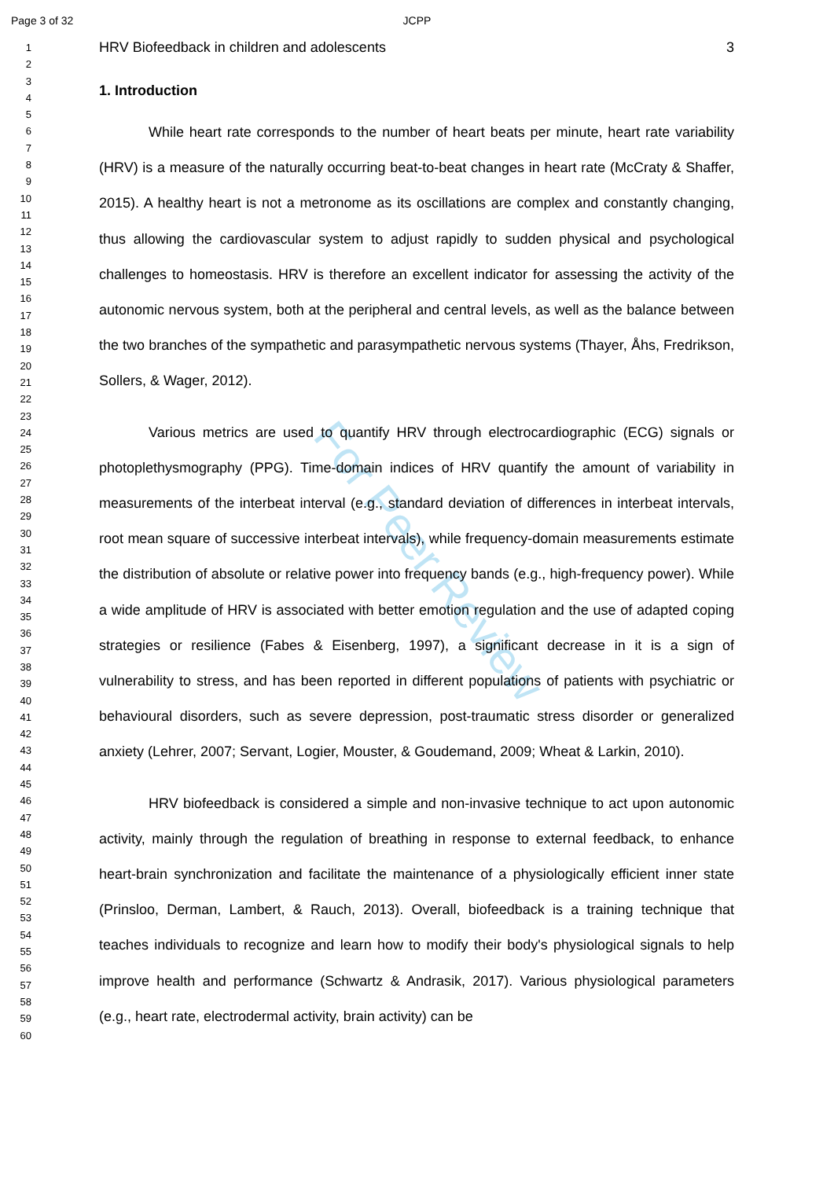Page 3 of 32 JCPP
For Peer Review
1
2
3
4
5
6
7
8
9
10
11
12
13
14
15
16
17
18
19
20
21
22
23
24
25
26
27
28
29
30
31
32
33
34
35
36
37
38
39
40
41
42
43
44
45
46
47
48
49
50
51
52
53
54
55
56
57
58
59
60
HRV Biofeedback in children and adolescents 3
1. Introduction
While heart rate corresponds to the number of heart beats per minute, heart rate variability (HRV) is a measure of the naturally occurring beat-to-beat changes in heart rate (McCraty & Shaffer, 2015). A healthy heart is not a metronome as its oscillations are complex and constantly changing, thus allowing the cardiovascular system to adjust rapidly to sudden physical and psychological challenges to homeostasis. HRV is therefore an excellent indicator for assessing the activity of the autonomic nervous system, both at the peripheral and central levels, as well as the balance between the two branches of the sympathetic and parasympathetic nervous systems (Thayer, Åhs, Fredrikson, Sollers, & Wager, 2012).
Various metrics are used to quantify HRV through electrocardiographic (ECG) signals or photoplethysmography (PPG). Time-domain indices of HRV quantify the amount of variability in measurements of the interbeat interval (e.g., standard deviation of differences in interbeat intervals, root mean square of successive interbeat intervals), while frequency-domain measurements estimate the distribution of absolute or relative power into frequency bands (e.g., high-frequency power). While a wide amplitude of HRV is associated with better emotion regulation and the use of adapted coping strategies or resilience (Fabes & Eisenberg, 1997), a significant decrease in it is a sign of vulnerability to stress, and has been reported in different populations of patients with psychiatric or behavioural disorders, such as severe depression, post-traumatic stress disorder or generalized anxiety (Lehrer, 2007; Servant, Logier, Mouster, & Goudemand, 2009; Wheat & Larkin, 2010).
HRV biofeedback is considered a simple and non-invasive technique to act upon autonomic activity, mainly through the regulation of breathing in response to external feedback, to enhance heart-brain synchronization and facilitate the maintenance of a physiologically efficient inner state (Prinsloo, Derman, Lambert, & Rauch, 2013). Overall, biofeedback is a training technique that teaches individuals to recognize and learn how to modify their body's physiological signals to help improve health and performance (Schwartz & Andrasik, 2017). Various physiological parameters (e.g., heart rate, electrodermal activity, brain activity) can be